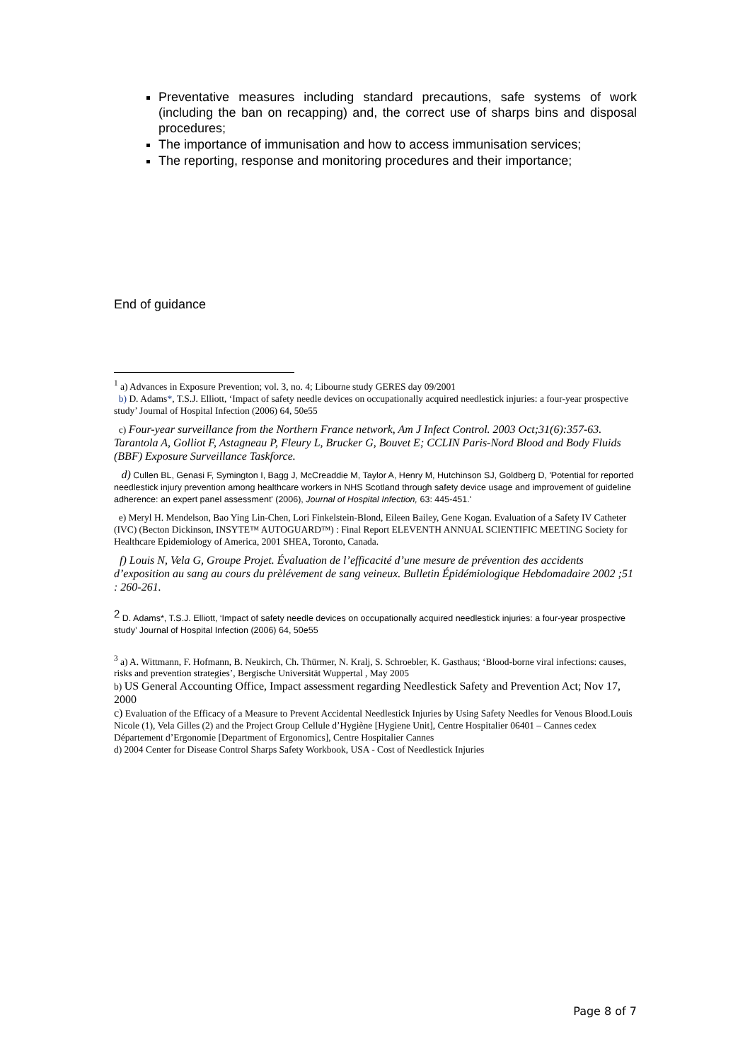Preventative measures including standard precautions, safe systems of work (including the ban on recapping) and, the correct use of sharps bins and disposal procedures;
The importance of immunisation and how to access immunisation services;
The reporting, response and monitoring procedures and their importance;
End of guidance
<sup>1</sup> a) Advances in Exposure Prevention; vol. 3, no. 4; Libourne study GERES day 09/2001
b) D. Adams*, T.S.J. Elliott, ‘Impact of safety needle devices on occupationally acquired needlestick injuries: a four-year prospective study’ Journal of Hospital Infection (2006) 64, 50e55
c) Four-year surveillance from the Northern France network, Am J Infect Control. 2003 Oct;31(6):357-63. Tarantola A, Golliot F, Astagneau P, Fleury L, Brucker G, Bouvet E; CCLIN Paris-Nord Blood and Body Fluids (BBF) Exposure Surveillance Taskforce.
d) Cullen BL, Genasi F, Symington I, Bagg J, McCreaddie M, Taylor A, Henry M, Hutchinson SJ, Goldberg D, 'Potential for reported needlestick injury prevention among healthcare workers in NHS Scotland through safety device usage and improvement of guideline adherence: an expert panel assessment' (2006), Journal of Hospital Infection, 63: 445-451.'
e) Meryl H. Mendelson, Bao Ying Lin-Chen, Lori Finkelstein-Blond, Eileen Bailey, Gene Kogan. Evaluation of a Safety IV Catheter (IVC) (Becton Dickinson, INSYTE™ AUTOGUARD™) : Final Report ELEVENTH ANNUAL SCIENTIFIC MEETING Society for Healthcare Epidemiology of America, 2001 SHEA, Toronto, Canada.
f) Louis N, Vela G, Groupe Projet. Évaluation de l’efficacité d’une mesure de prévention des accidents d’exposition au sang au cours du prèlévement de sang veineux. Bulletin Épidémiologique Hebdomadaire 2002 ;51 : 260-261.
<sup>2</sup> D. Adams*, T.S.J. Elliott, ‘Impact of safety needle devices on occupationally acquired needlestick injuries: a four-year prospective study’ Journal of Hospital Infection (2006) 64, 50e55
<sup>3</sup> a) A. Wittmann, F. Hofmann, B. Neukirch, Ch. Thürmer, N. Kralj, S. Schroebler, K. Gasthaus; ‘Blood-borne viral infections: causes, risks and prevention strategies’, Bergische Universität Wuppertal , May 2005
b) US General Accounting Office, Impact assessment regarding Needlestick Safety and Prevention Act; Nov 17, 2000
c) Evaluation of the Efficacy of a Measure to Prevent Accidental Needlestick Injuries by Using Safety Needles for Venous Blood.Louis Nicole (1), Vela Gilles (2) and the Project Group Cellule d’Hygiène [Hygiene Unit], Centre Hospitalier 06401 – Cannes cedex Département d’Ergonomie [Department of Ergonomics], Centre Hospitalier Cannes
d) 2004 Center for Disease Control Sharps Safety Workbook, USA - Cost of Needlestick Injuries
Page 8 of 7